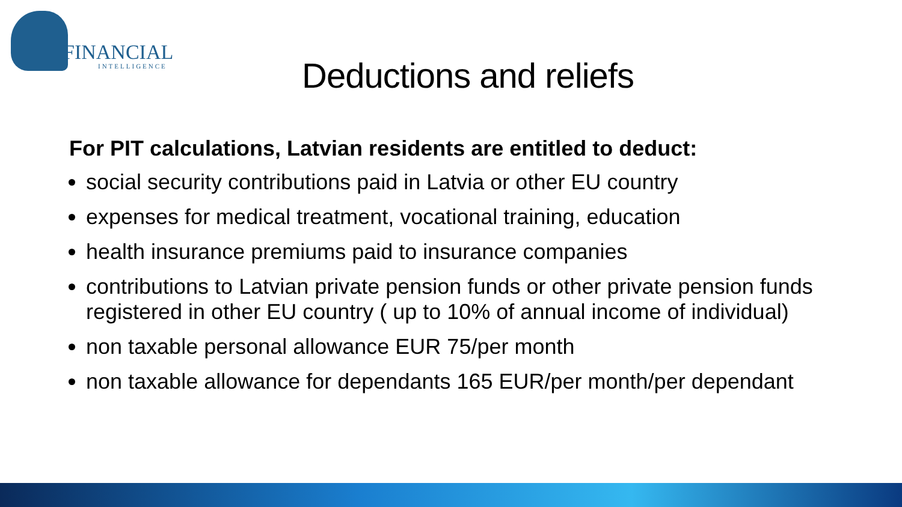FINANCIAL
INTELLIGENCE
Deductions and reliefs
For PIT calculations, Latvian residents are entitled to deduct:
social security contributions paid in Latvia or other EU country
expenses for medical treatment, vocational training, education
health insurance premiums paid to insurance companies
contributions to Latvian private pension funds or other private pension funds registered in other EU country ( up to 10% of annual income of individual)
non taxable personal allowance EUR 75/per month
non taxable allowance for dependants 165 EUR/per month/per dependant